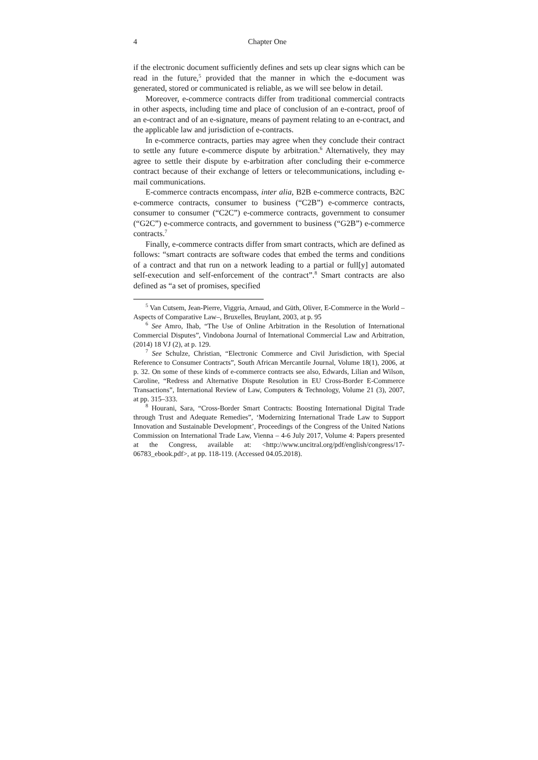4 Chapter One
if the electronic document sufficiently defines and sets up clear signs which can be read in the future,<sup>5</sup> provided that the manner in which the e-document was generated, stored or communicated is reliable, as we will see below in detail.
Moreover, e-commerce contracts differ from traditional commercial contracts in other aspects, including time and place of conclusion of an e-contract, proof of an e-contract and of an e-signature, means of payment relating to an e-contract, and the applicable law and jurisdiction of e-contracts.
In e-commerce contracts, parties may agree when they conclude their contract to settle any future e-commerce dispute by arbitration.<sup>6</sup> Alternatively, they may agree to settle their dispute by e-arbitration after concluding their e-commerce contract because of their exchange of letters or telecommunications, including e-mail communications.
E-commerce contracts encompass, inter alia, B2B e-commerce contracts, B2C e-commerce contracts, consumer to business (“C2B”) e-commerce contracts, consumer to consumer (“C2C”) e-commerce contracts, government to consumer (“G2C”) e-commerce contracts, and government to business (“G2B”) e-commerce contracts.<sup>7</sup>
Finally, e-commerce contracts differ from smart contracts, which are defined as follows: “smart contracts are software codes that embed the terms and conditions of a contract and that run on a network leading to a partial or full[y] automated self-execution and self-enforcement of the contract”.<sup>8</sup> Smart contracts are also defined as “a set of promises, specified
<sup>5</sup> Van Cutsem, Jean-Pierre, Viggria, Arnaud, and Güth, Oliver, E-Commerce in the World –Aspects of Comparative Law–, Bruxelles, Bruylant, 2003, at p. 95
<sup>6</sup> See Amro, Ihab, “The Use of Online Arbitration in the Resolution of International Commercial Disputes”, Vindobona Journal of International Commercial Law and Arbitration, (2014) 18 VJ (2), at p. 129.
<sup>7</sup> See Schulze, Christian, “Electronic Commerce and Civil Jurisdiction, with Special Reference to Consumer Contracts”, South African Mercantile Journal, Volume 18(1), 2006, at p. 32. On some of these kinds of e-commerce contracts see also, Edwards, Lilian and Wilson, Caroline, “Redress and Alternative Dispute Resolution in EU Cross-Border E-Commerce Transactions”, International Review of Law, Computers & Technology, Volume 21 (3), 2007, at pp. 315–333.
<sup>8</sup> Hourani, Sara, “Cross-Border Smart Contracts: Boosting International Digital Trade through Trust and Adequate Remedies”, ‘Modernizing International Trade Law to Support Innovation and Sustainable Development’, Proceedings of the Congress of the United Nations Commission on International Trade Law, Vienna – 4-6 July 2017, Volume 4: Papers presented at the Congress, available at: <http://www.uncitral.org/pdf/english/congress/17-06783_ebook.pdf>, at pp. 118-119. (Accessed 04.05.2018).